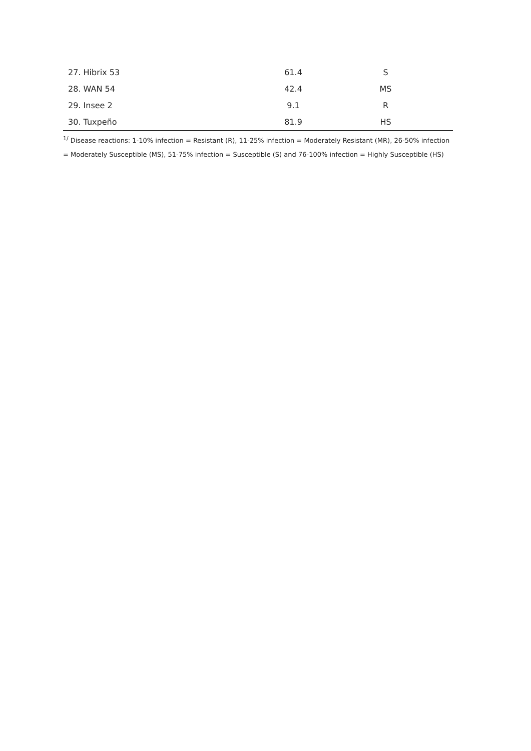| 27. Hibrix 53 | 61.4 | S |
| 28. WAN 54 | 42.4 | MS |
| 29. Insee 2 | 9.1 | R |
| 30. Tuxpeño | 81.9 | HS |
<sup>1/</sup> Disease reactions: 1-10% infection = Resistant (R), 11-25% infection = Moderately Resistant (MR), 26-50% infection = Moderately Susceptible (MS), 51-75% infection = Susceptible (S) and 76-100% infection = Highly Susceptible (HS)